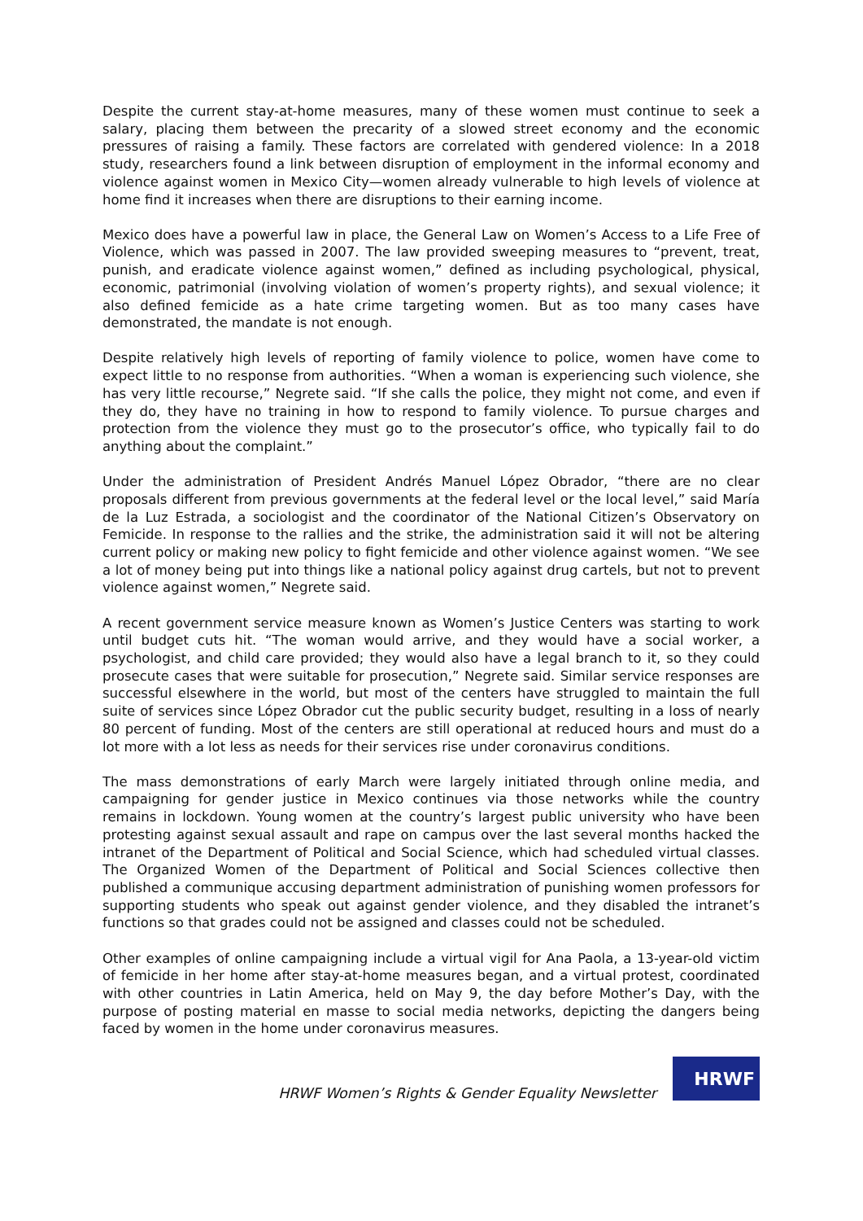Despite the current stay-at-home measures, many of these women must continue to seek a salary, placing them between the precarity of a slowed street economy and the economic pressures of raising a family. These factors are correlated with gendered violence: In a 2018 study, researchers found a link between disruption of employment in the informal economy and violence against women in Mexico City—women already vulnerable to high levels of violence at home find it increases when there are disruptions to their earning income.
Mexico does have a powerful law in place, the General Law on Women’s Access to a Life Free of Violence, which was passed in 2007. The law provided sweeping measures to “prevent, treat, punish, and eradicate violence against women,” defined as including psychological, physical, economic, patrimonial (involving violation of women’s property rights), and sexual violence; it also defined femicide as a hate crime targeting women. But as too many cases have demonstrated, the mandate is not enough.
Despite relatively high levels of reporting of family violence to police, women have come to expect little to no response from authorities. “When a woman is experiencing such violence, she has very little recourse,” Negrete said. “If she calls the police, they might not come, and even if they do, they have no training in how to respond to family violence. To pursue charges and protection from the violence they must go to the prosecutor’s office, who typically fail to do anything about the complaint.”
Under the administration of President Andrés Manuel López Obrador, “there are no clear proposals different from previous governments at the federal level or the local level,” said María de la Luz Estrada, a sociologist and the coordinator of the National Citizen’s Observatory on Femicide. In response to the rallies and the strike, the administration said it will not be altering current policy or making new policy to fight femicide and other violence against women. “We see a lot of money being put into things like a national policy against drug cartels, but not to prevent violence against women,” Negrete said.
A recent government service measure known as Women’s Justice Centers was starting to work until budget cuts hit. “The woman would arrive, and they would have a social worker, a psychologist, and child care provided; they would also have a legal branch to it, so they could prosecute cases that were suitable for prosecution,” Negrete said. Similar service responses are successful elsewhere in the world, but most of the centers have struggled to maintain the full suite of services since López Obrador cut the public security budget, resulting in a loss of nearly 80 percent of funding. Most of the centers are still operational at reduced hours and must do a lot more with a lot less as needs for their services rise under coronavirus conditions.
The mass demonstrations of early March were largely initiated through online media, and campaigning for gender justice in Mexico continues via those networks while the country remains in lockdown. Young women at the country’s largest public university who have been protesting against sexual assault and rape on campus over the last several months hacked the intranet of the Department of Political and Social Science, which had scheduled virtual classes. The Organized Women of the Department of Political and Social Sciences collective then published a communique accusing department administration of punishing women professors for supporting students who speak out against gender violence, and they disabled the intranet’s functions so that grades could not be assigned and classes could not be scheduled.
Other examples of online campaigning include a virtual vigil for Ana Paola, a 13-year-old victim of femicide in her home after stay-at-home measures began, and a virtual protest, coordinated with other countries in Latin America, held on May 9, the day before Mother’s Day, with the purpose of posting material en masse to social media networks, depicting the dangers being faced by women in the home under coronavirus measures.
HRWF Women’s Rights & Gender Equality Newsletter
HRWF